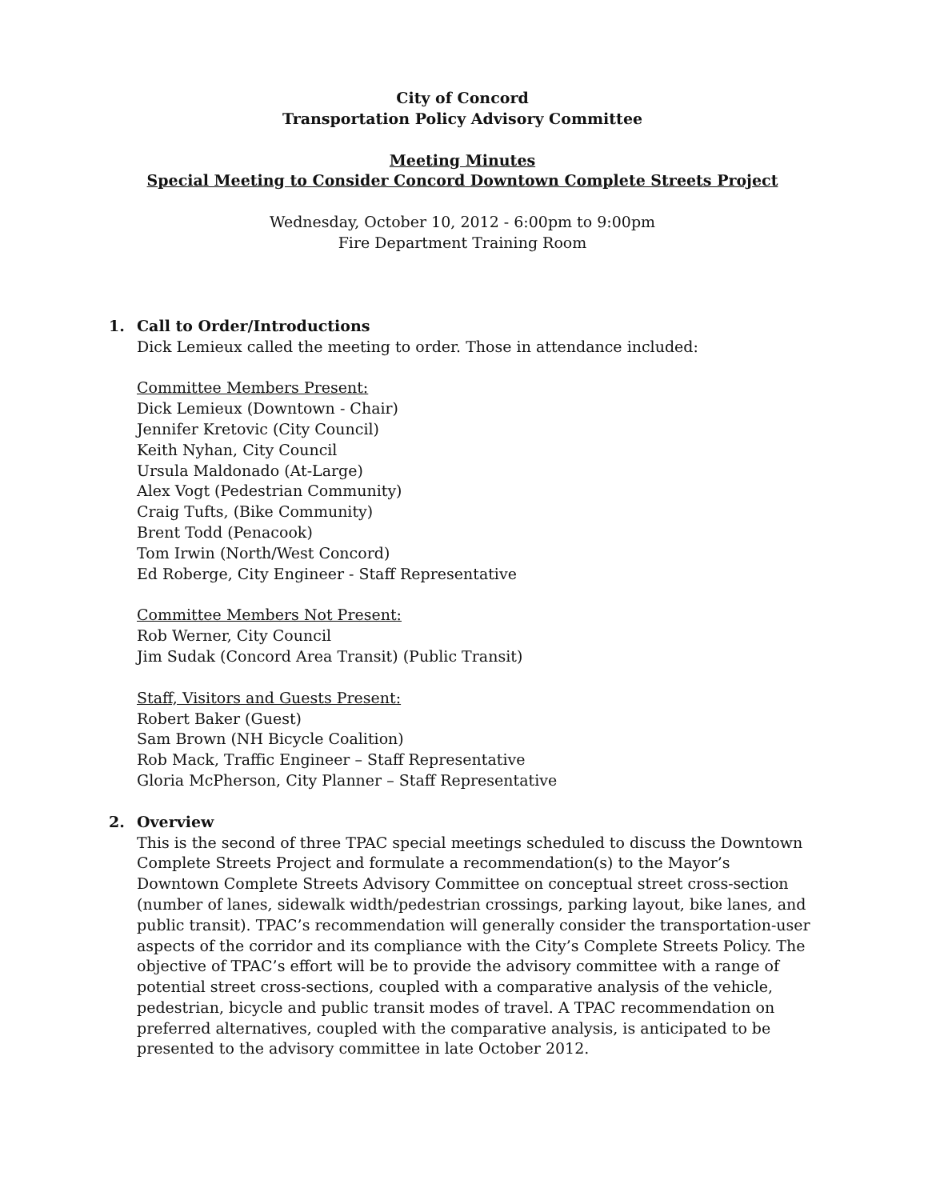City of Concord
Transportation Policy Advisory Committee
Meeting Minutes
Special Meeting to Consider Concord Downtown Complete Streets Project
Wednesday, October 10, 2012 - 6:00pm to 9:00pm
Fire Department Training Room
1. Call to Order/Introductions
Dick Lemieux called the meeting to order. Those in attendance included:
Committee Members Present:
Dick Lemieux (Downtown - Chair)
Jennifer Kretovic (City Council)
Keith Nyhan, City Council
Ursula Maldonado (At-Large)
Alex Vogt (Pedestrian Community)
Craig Tufts, (Bike Community)
Brent Todd (Penacook)
Tom Irwin (North/West Concord)
Ed Roberge, City Engineer - Staff Representative
Committee Members Not Present:
Rob Werner, City Council
Jim Sudak (Concord Area Transit) (Public Transit)
Staff, Visitors and Guests Present:
Robert Baker (Guest)
Sam Brown (NH Bicycle Coalition)
Rob Mack, Traffic Engineer – Staff Representative
Gloria McPherson, City Planner – Staff Representative
2. Overview
This is the second of three TPAC special meetings scheduled to discuss the Downtown Complete Streets Project and formulate a recommendation(s) to the Mayor’s Downtown Complete Streets Advisory Committee on conceptual street cross-section (number of lanes, sidewalk width/pedestrian crossings, parking layout, bike lanes, and public transit). TPAC’s recommendation will generally consider the transportation-user aspects of the corridor and its compliance with the City’s Complete Streets Policy. The objective of TPAC’s effort will be to provide the advisory committee with a range of potential street cross-sections, coupled with a comparative analysis of the vehicle, pedestrian, bicycle and public transit modes of travel. A TPAC recommendation on preferred alternatives, coupled with the comparative analysis, is anticipated to be presented to the advisory committee in late October 2012.